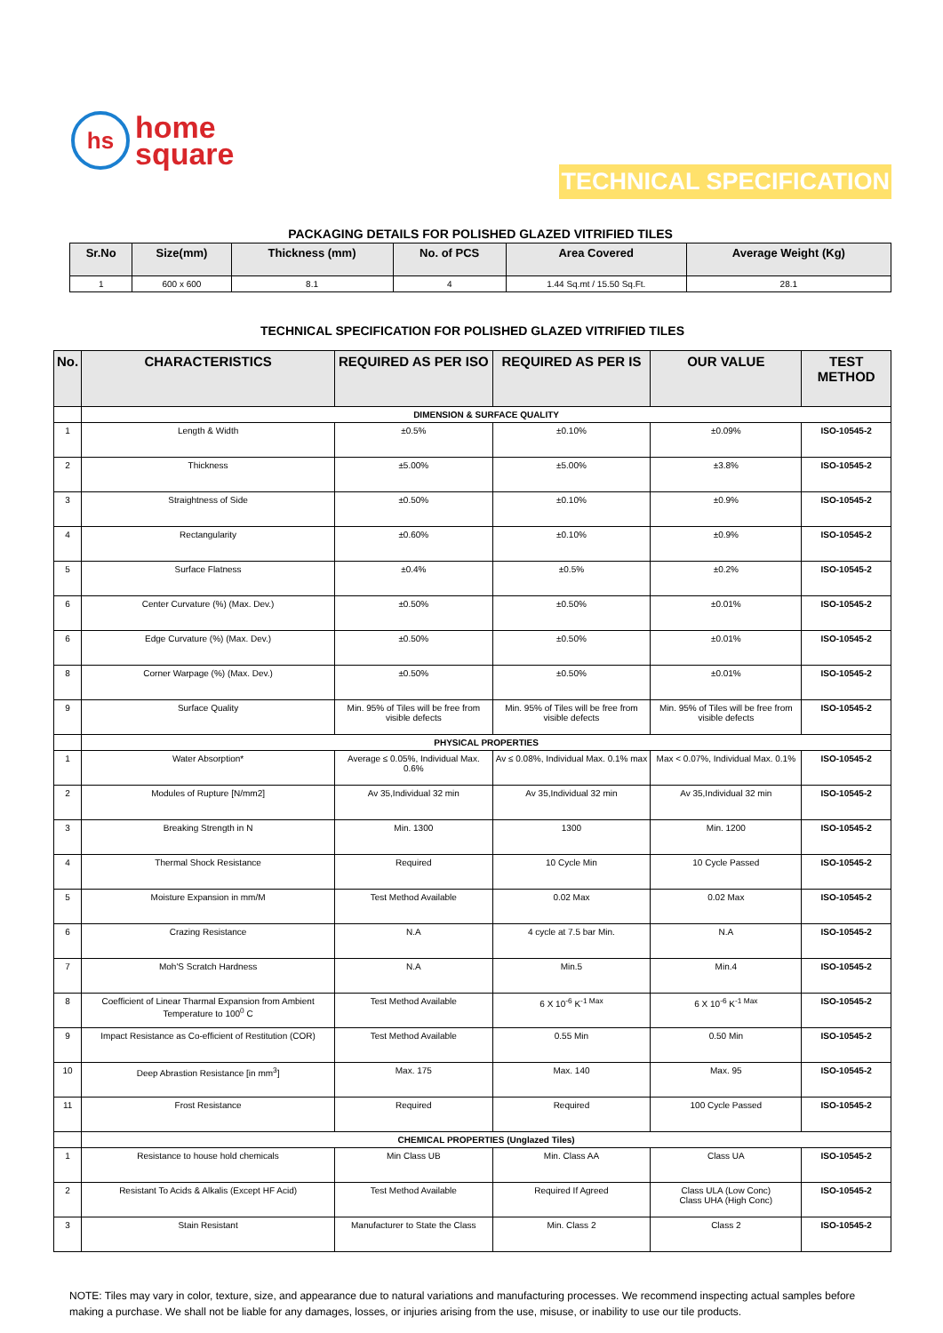hs
home
square
TECHNICAL SPECIFICATION
PACKAGING DETAILS FOR POLISHED GLAZED VITRIFIED TILES
| Sr.No | Size(mm) | Thickness (mm) | No. of PCS | Area Covered | Average Weight (Kg) |
| --- | --- | --- | --- | --- | --- |
| 1 | 600 x 600 | 8.1 | 4 | 1.44 Sq.mt / 15.50 Sq.Ft. | 28.1 |
TECHNICAL SPECIFICATION FOR POLISHED GLAZED VITRIFIED TILES
| No. | CHARACTERISTICS | REQUIRED AS PER ISO | REQUIRED AS PER IS | OUR VALUE | TEST METHOD |
| --- | --- | --- | --- | --- | --- |
| | DIMENSION & SURFACE QUALITY | | | | |
| 1 | Length & Width | ±0.5% | ±0.10% | ±0.09% | ISO-10545-2 |
| 2 | Thickness | ±5.00% | ±5.00% | ±3.8% | ISO-10545-2 |
| 3 | Straightness of Side | ±0.50% | ±0.10% | ±0.9% | ISO-10545-2 |
| 4 | Rectangularity | ±0.60% | ±0.10% | ±0.9% | ISO-10545-2 |
| 5 | Surface Flatness | ±0.4% | ±0.5% | ±0.2% | ISO-10545-2 |
| 6 | Center Curvature (%) (Max. Dev.) | ±0.50% | ±0.50% | ±0.01% | ISO-10545-2 |
| 6 | Edge Curvature (%) (Max. Dev.) | ±0.50% | ±0.50% | ±0.01% | ISO-10545-2 |
| 8 | Corner Warpage (%) (Max. Dev.) | ±0.50% | ±0.50% | ±0.01% | ISO-10545-2 |
| 9 | Surface Quality | Min. 95% of Tiles will be free from visible defects | Min. 95% of Tiles will be free from visible defects | Min. 95% of Tiles will be free from visible defects | ISO-10545-2 |
| | PHYSICAL PROPERTIES | | | | |
| 1 | Water Absorption* | Average ≤ 0.05%, Individual Max. 0.6% | Av ≤ 0.08%, Individual Max. 0.1% max | Max < 0.07%, Individual Max. 0.1% | ISO-10545-2 |
| 2 | Modules of Rupture [N/mm2] | Av 35,Individual 32 min | Av 35,Individual 32 min | Av 35,Individual 32 min | ISO-10545-2 |
| 3 | Breaking Strength in N | Min. 1300 | 1300 | Min. 1200 | ISO-10545-2 |
| 4 | Thermal Shock Resistance | Required | 10 Cycle Min | 10 Cycle Passed | ISO-10545-2 |
| 5 | Moisture Expansion in mm/M | Test Method Available | 0.02 Max | 0.02 Max | ISO-10545-2 |
| 6 | Crazing Resistance | N.A | 4 cycle at 7.5 bar Min. | N.A | ISO-10545-2 |
| 7 | Moh'S Scratch Hardness | N.A | Min.5 | Min.4 | ISO-10545-2 |
| 8 | Coefficient of Linear Tharmal Expansion from Ambient Temperature to 100<sup>0</sup> C | Test Method Available | 6 X 10<sup>-6</sup> K<sup>-1 Max</sup> | 6 X 10<sup>-6</sup> K<sup>-1 Max</sup> | ISO-10545-2 |
| 9 | Impact Resistance as Co-efficient of Restitution (COR) | Test Method Available | 0.55 Min | 0.50 Min | ISO-10545-2 |
| 10 | Deep Abrastion Resistance [in mm<sup>3</sup>] | Max. 175 | Max. 140 | Max. 95 | ISO-10545-2 |
| 11 | Frost Resistance | Required | Required | 100 Cycle Passed | ISO-10545-2 |
| | CHEMICAL PROPERTIES (Unglazed Tiles) | | | | |
| 1 | Resistance to house hold chemicals | Min Class UB | Min. Class AA | Class UA | ISO-10545-2 |
| 2 | Resistant To Acids & Alkalis (Except HF Acid) | Test Method Available | Required If Agreed | Class ULA (Low Conc) Class UHA (High Conc) | ISO-10545-2 |
| 3 | Stain Resistant | Manufacturer to State the Class | Min. Class 2 | Class 2 | ISO-10545-2 |
NOTE: Tiles may vary in color, texture, size, and appearance due to natural variations and manufacturing processes. We recommend inspecting actual samples before making a purchase. We shall not be liable for any damages, losses, or injuries arising from the use, misuse, or inability to use our tile products.